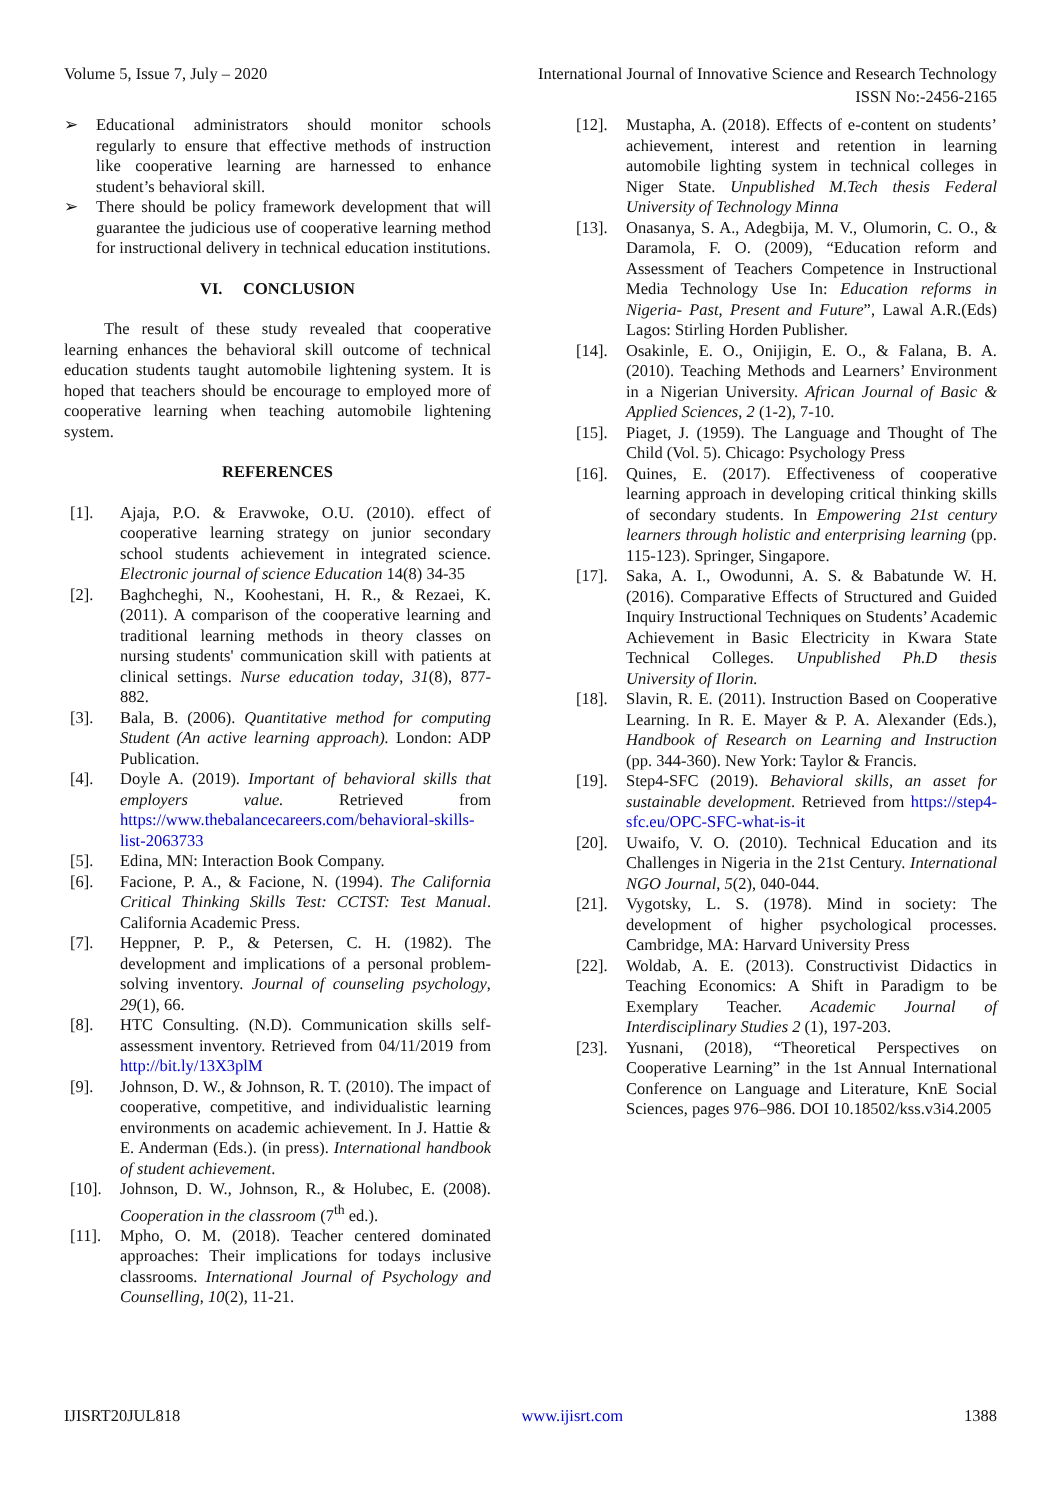Volume 5, Issue 7, July – 2020 International Journal of Innovative Science and Research Technology
ISSN No:-2456-2165
➢ Educational administrators should monitor schools regularly to ensure that effective methods of instruction like cooperative learning are harnessed to enhance student’s behavioral skill.
➢ There should be policy framework development that will guarantee the judicious use of cooperative learning method for instructional delivery in technical education institutions.
VI. CONCLUSION
The result of these study revealed that cooperative learning enhances the behavioral skill outcome of technical education students taught automobile lightening system. It is hoped that teachers should be encourage to employed more of cooperative learning when teaching automobile lightening system.
REFERENCES
[1]. Ajaja, P.O. & Eravwoke, O.U. (2010). effect of cooperative learning strategy on junior secondary school students achievement in integrated science. Electronic journal of science Education 14(8) 34-35
[2]. Baghcheghi, N., Koohestani, H. R., & Rezaei, K. (2011). A comparison of the cooperative learning and traditional learning methods in theory classes on nursing students' communication skill with patients at clinical settings. Nurse education today, 31(8), 877-882.
[3]. Bala, B. (2006). Quantitative method for computing Student (An active learning approach). London: ADP Publication.
[4]. Doyle A. (2019). Important of behavioral skills that employers value. Retrieved from https://www.thebalancecareers.com/behavioral-skills-list-2063733
[5]. Edina, MN: Interaction Book Company.
[6]. Facione, P. A., & Facione, N. (1994). The California Critical Thinking Skills Test: CCTST: Test Manual. California Academic Press.
[7]. Heppner, P. P., & Petersen, C. H. (1982). The development and implications of a personal problem-solving inventory. Journal of counseling psychology, 29(1), 66.
[8]. HTC Consulting. (N.D). Communication skills self-assessment inventory. Retrieved from 04/11/2019 from http://bit.ly/13X3plM
[9]. Johnson, D. W., & Johnson, R. T. (2010). The impact of cooperative, competitive, and individualistic learning environments on academic achievement. In J. Hattie & E. Anderman (Eds.). (in press). International handbook of student achievement.
[10]. Johnson, D. W., Johnson, R., & Holubec, E. (2008). Cooperation in the classroom (7<sup>th</sup> ed.).
[11]. Mpho, O. M. (2018). Teacher centered dominated approaches: Their implications for todays inclusive classrooms. International Journal of Psychology and Counselling, 10(2), 11-21.
[12]. Mustapha, A. (2018). Effects of e-content on students’ achievement, interest and retention in learning automobile lighting system in technical colleges in Niger State. Unpublished M.Tech thesis Federal University of Technology Minna
[13]. Onasanya, S. A., Adegbija, M. V., Olumorin, C. O., & Daramola, F. O. (2009), “Education reform and Assessment of Teachers Competence in Instructional Media Technology Use In: Education reforms in Nigeria- Past, Present and Future”, Lawal A.R.(Eds) Lagos: Stirling Horden Publisher.
[14]. Osakinle, E. O., Onijigin, E. O., & Falana, B. A. (2010). Teaching Methods and Learners’ Environment in a Nigerian University. African Journal of Basic & Applied Sciences, 2 (1-2), 7-10.
[15]. Piaget, J. (1959). The Language and Thought of The Child (Vol. 5). Chicago: Psychology Press
[16]. Quines, E. (2017). Effectiveness of cooperative learning approach in developing critical thinking skills of secondary students. In Empowering 21st century learners through holistic and enterprising learning (pp. 115-123). Springer, Singapore.
[17]. Saka, A. I., Owodunni, A. S. & Babatunde W. H. (2016). Comparative Effects of Structured and Guided Inquiry Instructional Techniques on Students’ Academic Achievement in Basic Electricity in Kwara State Technical Colleges. Unpublished Ph.D thesis University of Ilorin.
[18]. Slavin, R. E. (2011). Instruction Based on Cooperative Learning. In R. E. Mayer & P. A. Alexander (Eds.), Handbook of Research on Learning and Instruction (pp. 344-360). New York: Taylor & Francis.
[19]. Step4-SFC (2019). Behavioral skills, an asset for sustainable development. Retrieved from https://step4-sfc.eu/OPC-SFC-what-is-it
[20]. Uwaifo, V. O. (2010). Technical Education and its Challenges in Nigeria in the 21st Century. International NGO Journal, 5(2), 040-044.
[21]. Vygotsky, L. S. (1978). Mind in society: The development of higher psychological processes. Cambridge, MA: Harvard University Press
[22]. Woldab, A. E. (2013). Constructivist Didactics in Teaching Economics: A Shift in Paradigm to be Exemplary Teacher. Academic Journal of Interdisciplinary Studies 2 (1), 197-203.
[23]. Yusnani, (2018), “Theoretical Perspectives on Cooperative Learning” in the 1st Annual International Conference on Language and Literature, KnE Social Sciences, pages 976–986. DOI 10.18502/kss.v3i4.2005
IJISRT20JUL818 www.ijisrt.com 1388